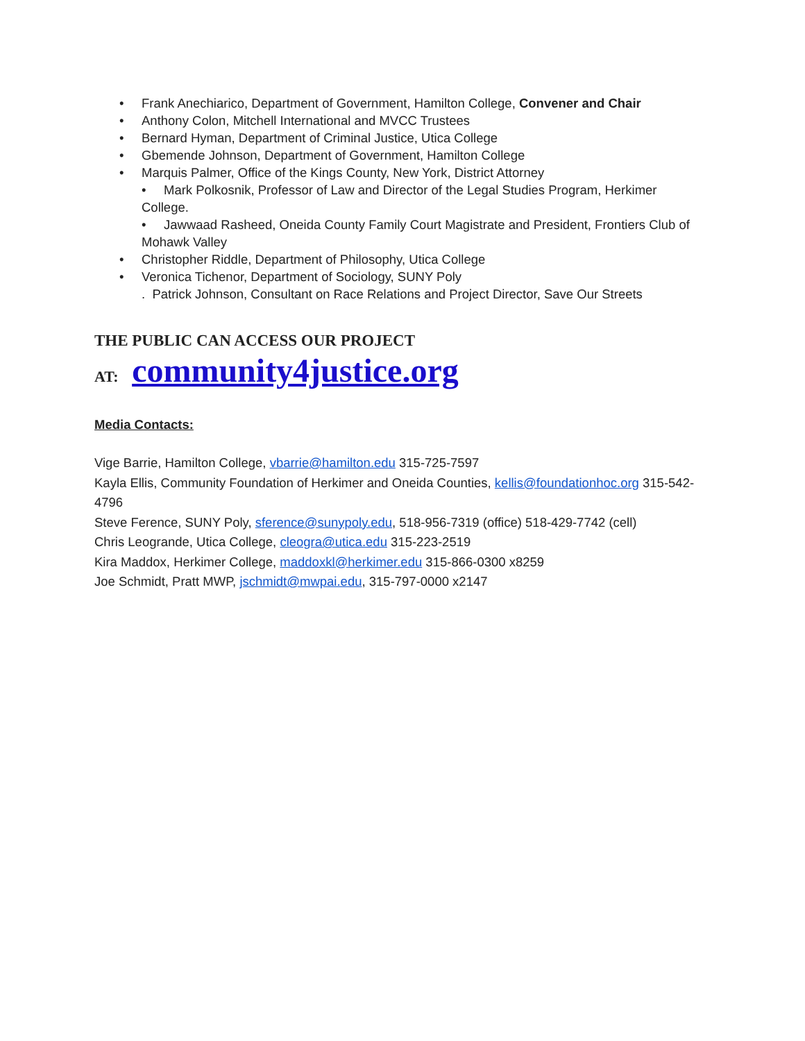• Frank Anechiarico, Department of Government, Hamilton College, Convener and Chair
• Anthony Colon, Mitchell International and MVCC Trustees
• Bernard Hyman, Department of Criminal Justice, Utica College
• Gbemende Johnson, Department of Government, Hamilton College
• Marquis Palmer, Office of the Kings County, New York, District Attorney
• Mark Polkosnik, Professor of Law and Director of the Legal Studies Program, Herkimer College.
• Jawwaad Rasheed, Oneida County Family Court Magistrate and President, Frontiers Club of Mohawk Valley
• Christopher Riddle, Department of Philosophy, Utica College
• Veronica Tichenor, Department of Sociology, SUNY Poly
. Patrick Johnson, Consultant on Race Relations and Project Director, Save Our Streets
THE PUBLIC CAN ACCESS OUR PROJECT
AT: community4justice.org
Media Contacts:
Vige Barrie, Hamilton College, vbarrie@hamilton.edu 315-725-7597
Kayla Ellis, Community Foundation of Herkimer and Oneida Counties, kellis@foundationhoc.org 315-542-4796
Steve Ference, SUNY Poly, sference@sunypoly.edu, 518-956-7319 (office) 518-429-7742 (cell)
Chris Leogrande, Utica College, cleogra@utica.edu 315-223-2519
Kira Maddox, Herkimer College, maddoxkl@herkimer.edu 315-866-0300 x8259
Joe Schmidt, Pratt MWP, jschmidt@mwpai.edu, 315-797-0000 x2147